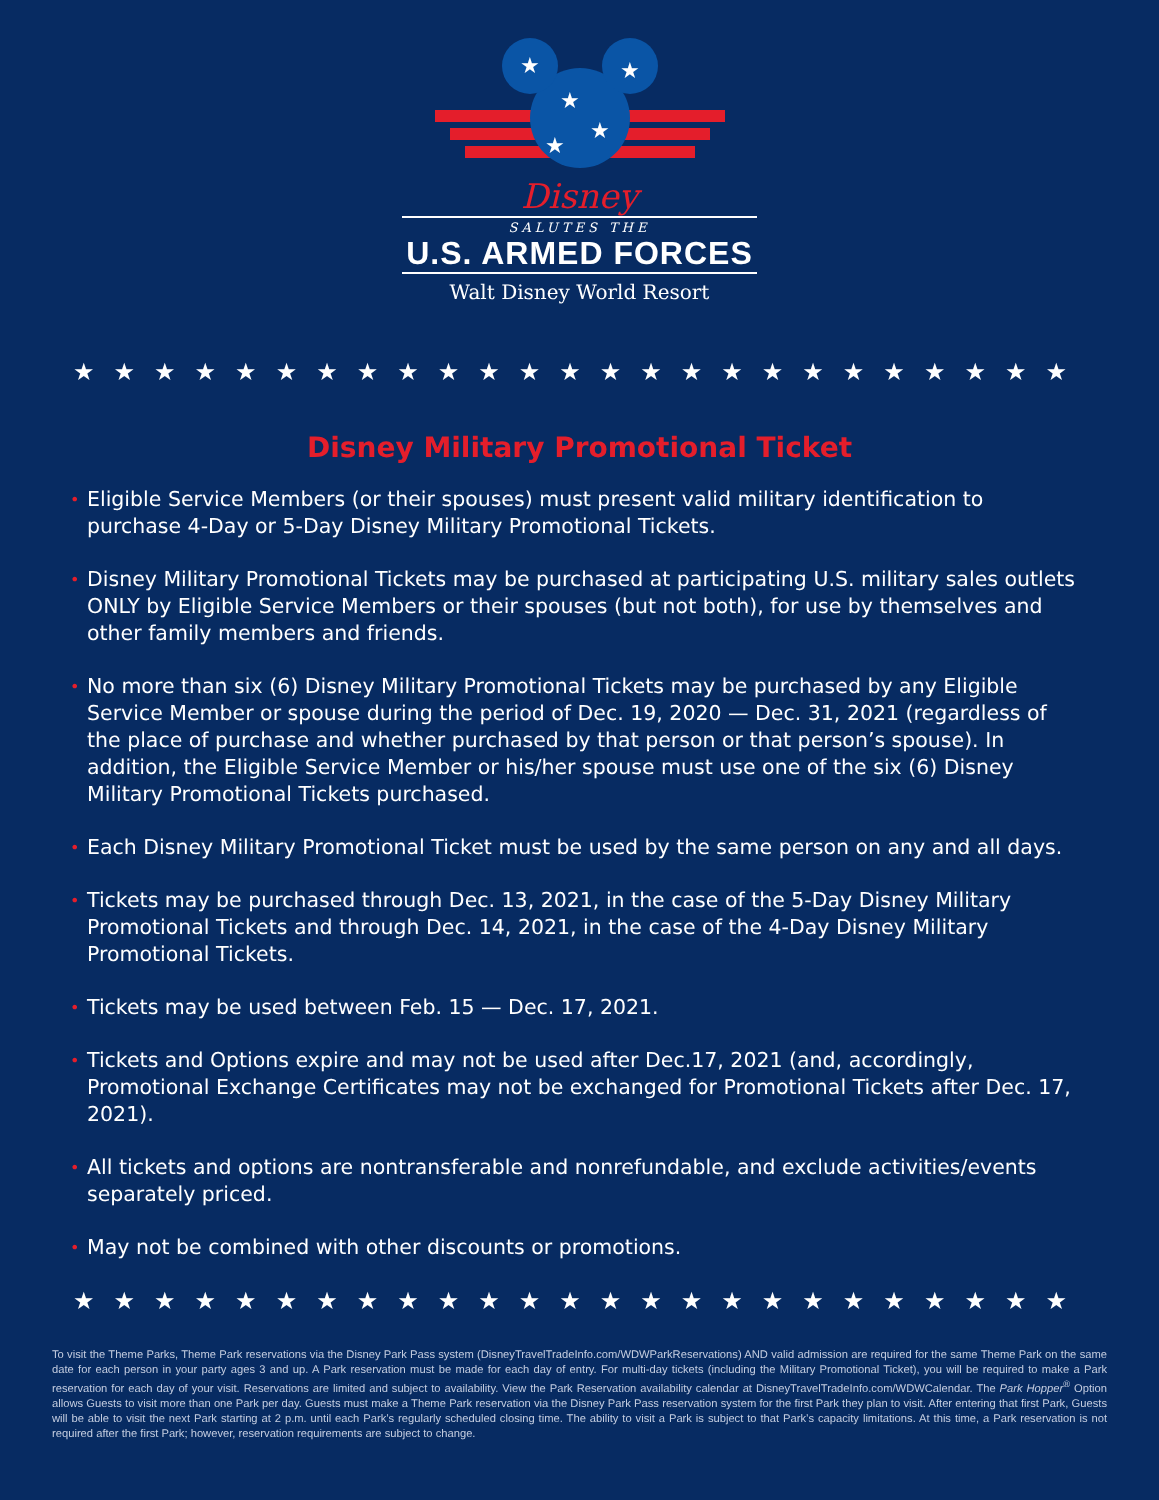★
★
★
★
★
Disney
SALUTES THE
U.S. ARMED FORCES
Walt Disney World Resort
★★★★★★★★★★★★★★★★★★★★★★★★★
Disney Military Promotional Ticket
• Eligible Service Members (or their spouses) must present valid military identification to purchase 4-Day or 5-Day Disney Military Promotional Tickets.
• Disney Military Promotional Tickets may be purchased at participating U.S. military sales outlets ONLY by Eligible Service Members or their spouses (but not both), for use by themselves and other family members and friends.
• No more than six (6) Disney Military Promotional Tickets may be purchased by any Eligible Service Member or spouse during the period of Dec. 19, 2020 — Dec. 31, 2021 (regardless of the place of purchase and whether purchased by that person or that person’s spouse). In addition, the Eligible Service Member or his/her spouse must use one of the six (6) Disney Military Promotional Tickets purchased.
• Each Disney Military Promotional Ticket must be used by the same person on any and all days.
• Tickets may be purchased through Dec. 13, 2021, in the case of the 5-Day Disney Military Promotional Tickets and through Dec. 14, 2021, in the case of the 4-Day Disney Military Promotional Tickets.
• Tickets may be used between Feb. 15 — Dec. 17, 2021.
• Tickets and Options expire and may not be used after Dec.17, 2021 (and, accordingly, Promotional Exchange Certificates may not be exchanged for Promotional Tickets after Dec. 17, 2021).
• All tickets and options are nontransferable and nonrefundable, and exclude activities/events separately priced.
• May not be combined with other discounts or promotions.
★★★★★★★★★★★★★★★★★★★★★★★★★
To visit the Theme Parks, Theme Park reservations via the Disney Park Pass system (DisneyTravelTradeInfo.com/WDWParkReservations) AND valid admission are required for the same Theme Park on the same date for each person in your party ages 3 and up. A Park reservation must be made for each day of entry. For multi-day tickets (including the Military Promotional Ticket), you will be required to make a Park reservation for each day of your visit. Reservations are limited and subject to availability. View the Park Reservation availability calendar at DisneyTravelTradeInfo.com/WDWCalendar. The Park Hopper<sup>®</sup> Option allows Guests to visit more than one Park per day. Guests must make a Theme Park reservation via the Disney Park Pass reservation system for the first Park they plan to visit. After entering that first Park, Guests will be able to visit the next Park starting at 2 p.m. until each Park’s regularly scheduled closing time. The ability to visit a Park is subject to that Park’s capacity limitations. At this time, a Park reservation is not required after the first Park; however, reservation requirements are subject to change.